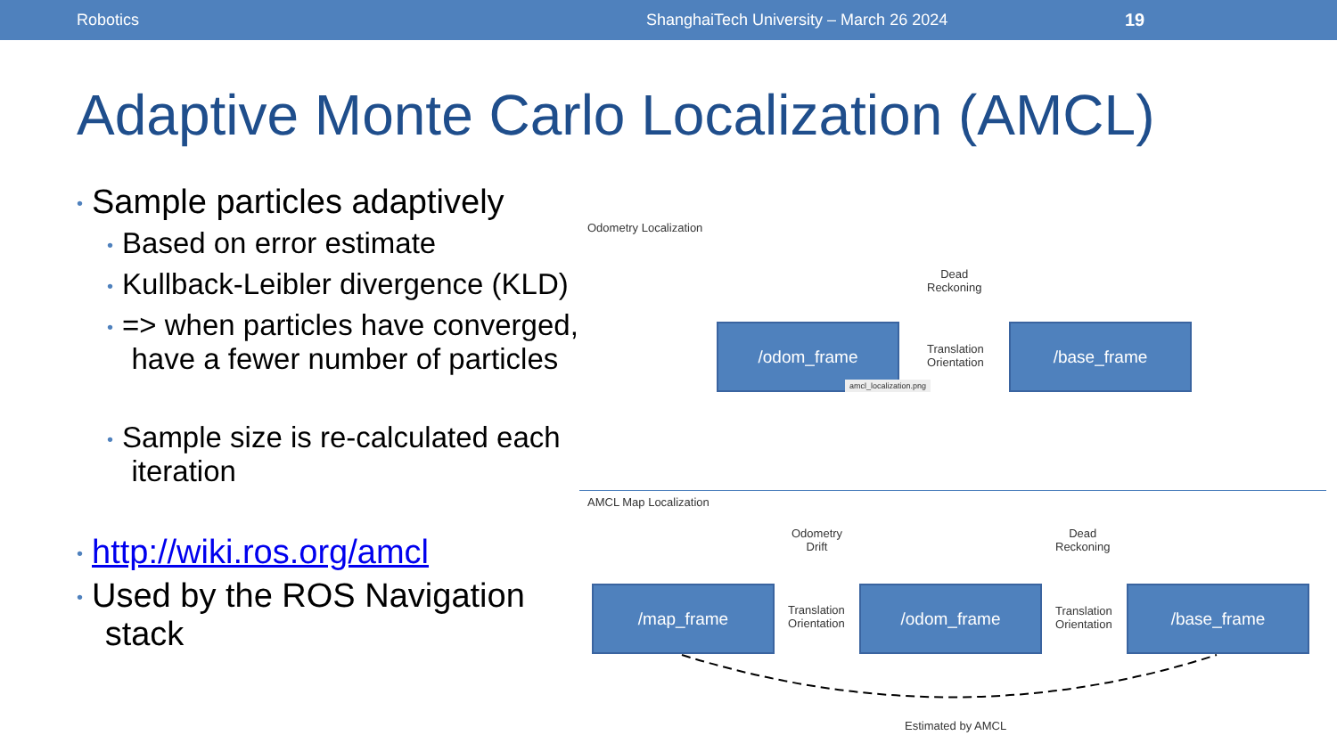Robotics ShanghaiTech University – March 26 2024 19
Adaptive Monte Carlo Localization (AMCL)
• Sample particles adaptively
• Based on error estimate
• Kullback-Leibler divergence (KLD)
• => when particles have converged,
have a fewer number of particles
• Sample size is re-calculated each
iteration
• http://wiki.ros.org/amcl
• Used by the ROS Navigation
stack
Odometry Localization
Dead
Reckoning
/odom_frame
Translation
Orientation
/base_frame
amcl_localization.png
AMCL Map Localization
Odometry
Drift
Dead
Reckoning
/map_frame
Translation
Orientation
/odom_frame
Translation
Orientation
/base_frame
Estimated by AMCL